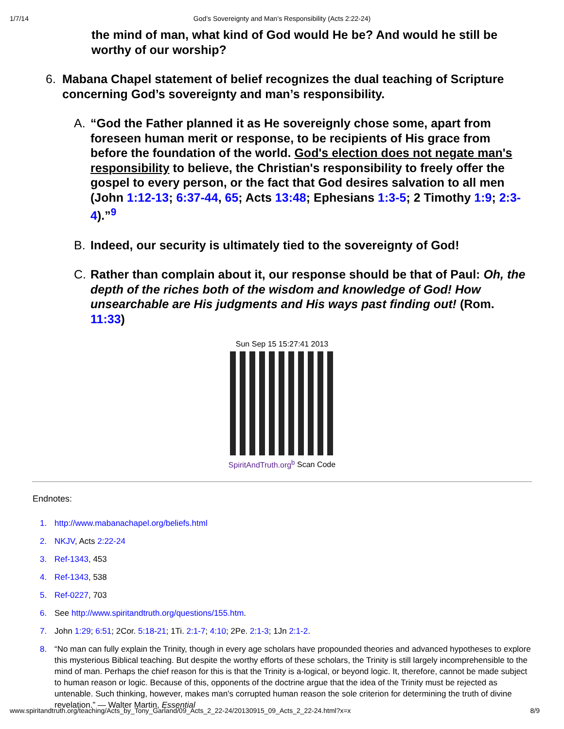1/7/14
God’s Sovereignty and Man’s Responsibility (Acts 2:22-24)
the mind of man, what kind of God would He be? And would he still be worthy of our worship?
6. Mabana Chapel statement of belief recognizes the dual teaching of Scripture concerning God’s sovereignty and man’s responsibility.
A. “God the Father planned it as He sovereignly chose some, apart from foreseen human merit or response, to be recipients of His grace from before the foundation of the world. God's election does not negate man's responsibility to believe, the Christian's responsibility to freely offer the gospel to every person, or the fact that God desires salvation to all men (John 1:12-13; 6:37-44, 65; Acts 13:48; Ephesians 1:3-5; 2 Timothy 1:9; 2:3-4).”<sup>9</sup>
B. Indeed, our security is ultimately tied to the sovereignty of God!
C. Rather than complain about it, our response should be that of Paul: Oh, the depth of the riches both of the wisdom and knowledge of God! How unsearchable are His judgments and His ways past finding out! (Rom. 11:33)
Sun Sep 15 15:27:41 2013
SpiritAndTruth.org<sup>b</sup> Scan Code
Endnotes:
1. http://www.mabanachapel.org/beliefs.html
2. NKJV, Acts 2:22-24
3. Ref-1343, 453
4. Ref-1343, 538
5. Ref-0227, 703
6. See http://www.spiritandtruth.org/questions/155.htm.
7. John 1:29; 6:51; 2Cor. 5:18-21; 1Ti. 2:1-7; 4:10; 2Pe. 2:1-3; 1Jn 2:1-2.
8. “No man can fully explain the Trinity, though in every age scholars have propounded theories and advanced hypotheses to explore this mysterious Biblical teaching. But despite the worthy efforts of these scholars, the Trinity is still largely incomprehensible to the mind of man. Perhaps the chief reason for this is that the Trinity is a-logical, or beyond logic. It, therefore, cannot be made subject to human reason or logic. Because of this, opponents of the doctrine argue that the idea of the Trinity must be rejected as untenable. Such thinking, however, makes man's corrupted human reason the sole criterion for determining the truth of divine revelation.” — Walter Martin, Essential
www.spiritandtruth.org/teaching/Acts_by_Tony_Garland/09_Acts_2_22-24/20130915_09_Acts_2_22-24.html?x=x 8/9